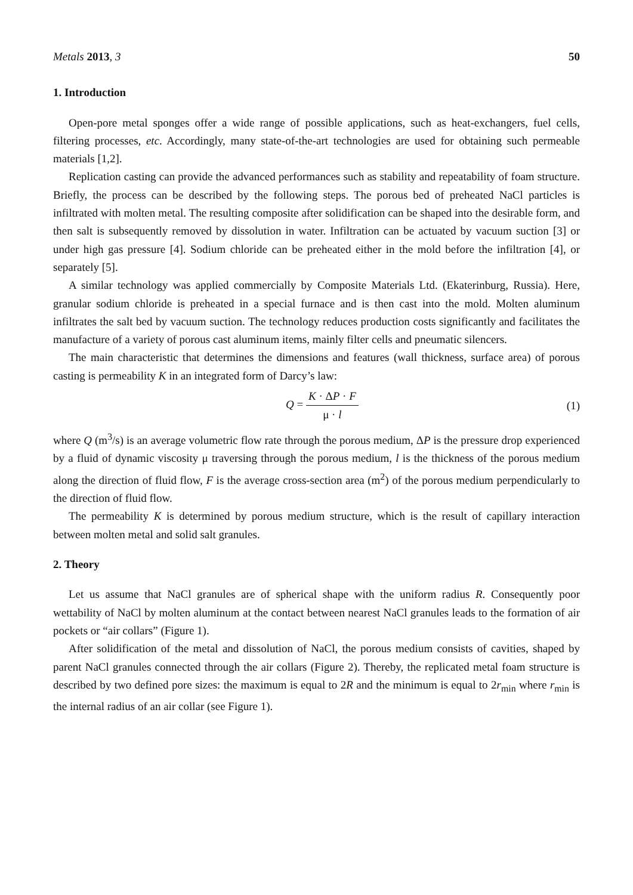Metals 2013, 3 50
1. Introduction
Open-pore metal sponges offer a wide range of possible applications, such as heat-exchangers, fuel cells, filtering processes, etc. Accordingly, many state-of-the-art technologies are used for obtaining such permeable materials [1,2].
Replication casting can provide the advanced performances such as stability and repeatability of foam structure. Briefly, the process can be described by the following steps. The porous bed of preheated NaCl particles is infiltrated with molten metal. The resulting composite after solidification can be shaped into the desirable form, and then salt is subsequently removed by dissolution in water. Infiltration can be actuated by vacuum suction [3] or under high gas pressure [4]. Sodium chloride can be preheated either in the mold before the infiltration [4], or separately [5].
A similar technology was applied commercially by Composite Materials Ltd. (Ekaterinburg, Russia). Here, granular sodium chloride is preheated in a special furnace and is then cast into the mold. Molten aluminum infiltrates the salt bed by vacuum suction. The technology reduces production costs significantly and facilitates the manufacture of a variety of porous cast aluminum items, mainly filter cells and pneumatic silencers.
The main characteristic that determines the dimensions and features (wall thickness, surface area) of porous casting is permeability K in an integrated form of Darcy’s law:
Q = K · ΔP · F μ · l (1)
where Q (m<sup>3</sup>/s) is an average volumetric flow rate through the porous medium, ΔP is the pressure drop experienced by a fluid of dynamic viscosity μ traversing through the porous medium, l is the thickness of the porous medium along the direction of fluid flow, F is the average cross-section area (m<sup>2</sup>) of the porous medium perpendicularly to the direction of fluid flow.
The permeability K is determined by porous medium structure, which is the result of capillary interaction between molten metal and solid salt granules.
2. Theory
Let us assume that NaCl granules are of spherical shape with the uniform radius R. Consequently poor wettability of NaCl by molten aluminum at the contact between nearest NaCl granules leads to the formation of air pockets or “air collars” (Figure 1).
After solidification of the metal and dissolution of NaCl, the porous medium consists of cavities, shaped by parent NaCl granules connected through the air collars (Figure 2). Thereby, the replicated metal foam structure is described by two defined pore sizes: the maximum is equal to 2R and the minimum is equal to 2r<sub>min</sub> where r<sub>min</sub> is the internal radius of an air collar (see Figure 1).